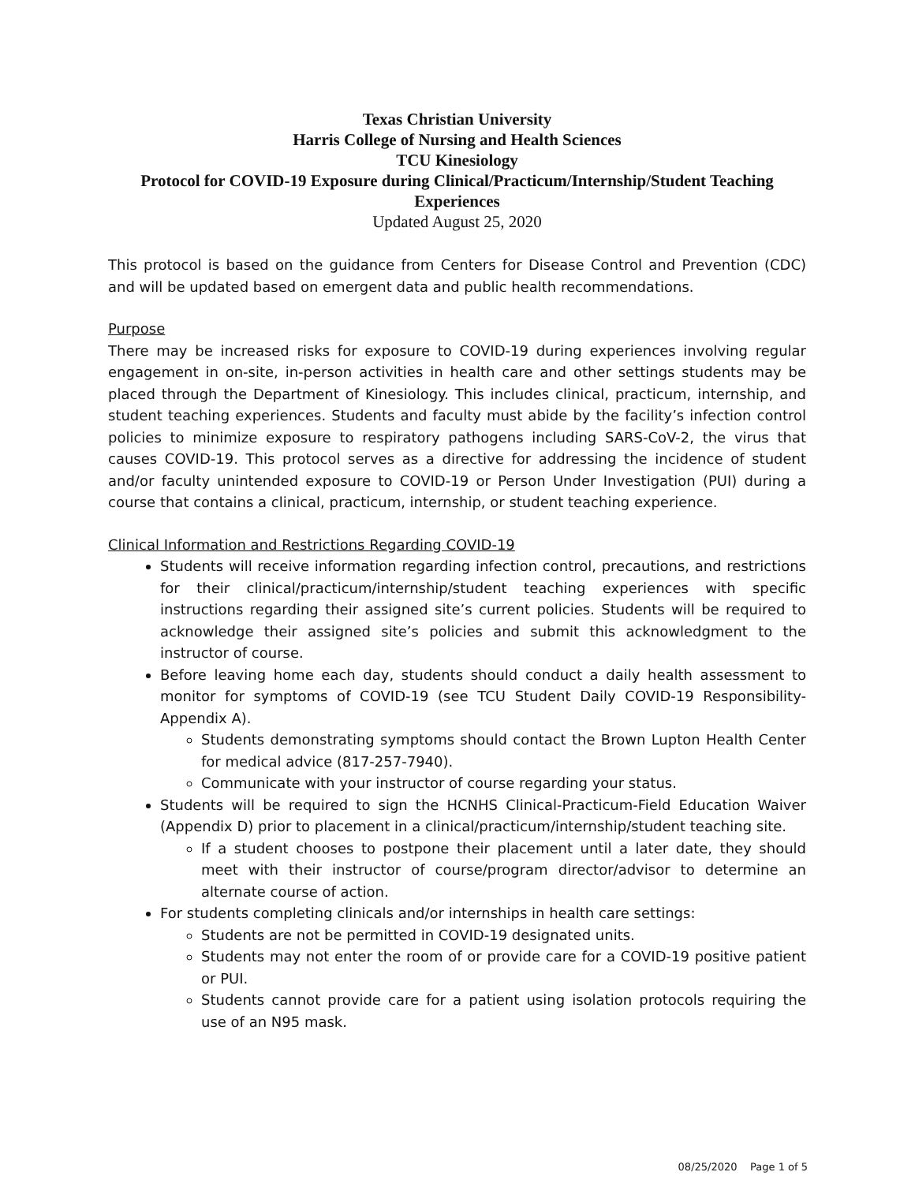Texas Christian University
Harris College of Nursing and Health Sciences
TCU Kinesiology
Protocol for COVID-19 Exposure during Clinical/Practicum/Internship/Student Teaching Experiences
Updated August 25, 2020
This protocol is based on the guidance from Centers for Disease Control and Prevention (CDC) and will be updated based on emergent data and public health recommendations.
Purpose
There may be increased risks for exposure to COVID-19 during experiences involving regular engagement in on-site, in-person activities in health care and other settings students may be placed through the Department of Kinesiology. This includes clinical, practicum, internship, and student teaching experiences. Students and faculty must abide by the facility’s infection control policies to minimize exposure to respiratory pathogens including SARS-CoV-2, the virus that causes COVID-19. This protocol serves as a directive for addressing the incidence of student and/or faculty unintended exposure to COVID-19 or Person Under Investigation (PUI) during a course that contains a clinical, practicum, internship, or student teaching experience.
Clinical Information and Restrictions Regarding COVID-19
Students will receive information regarding infection control, precautions, and restrictions for their clinical/practicum/internship/student teaching experiences with specific instructions regarding their assigned site’s current policies. Students will be required to acknowledge their assigned site’s policies and submit this acknowledgment to the instructor of course.
Before leaving home each day, students should conduct a daily health assessment to monitor for symptoms of COVID-19 (see TCU Student Daily COVID-19 Responsibility-Appendix A).
Students demonstrating symptoms should contact the Brown Lupton Health Center for medical advice (817-257-7940).
Communicate with your instructor of course regarding your status.
Students will be required to sign the HCNHS Clinical-Practicum-Field Education Waiver (Appendix D) prior to placement in a clinical/practicum/internship/student teaching site.
If a student chooses to postpone their placement until a later date, they should meet with their instructor of course/program director/advisor to determine an alternate course of action.
For students completing clinicals and/or internships in health care settings:
Students are not be permitted in COVID-19 designated units.
Students may not enter the room of or provide care for a COVID-19 positive patient or PUI.
Students cannot provide care for a patient using isolation protocols requiring the use of an N95 mask.
08/25/2020 Page 1 of 5